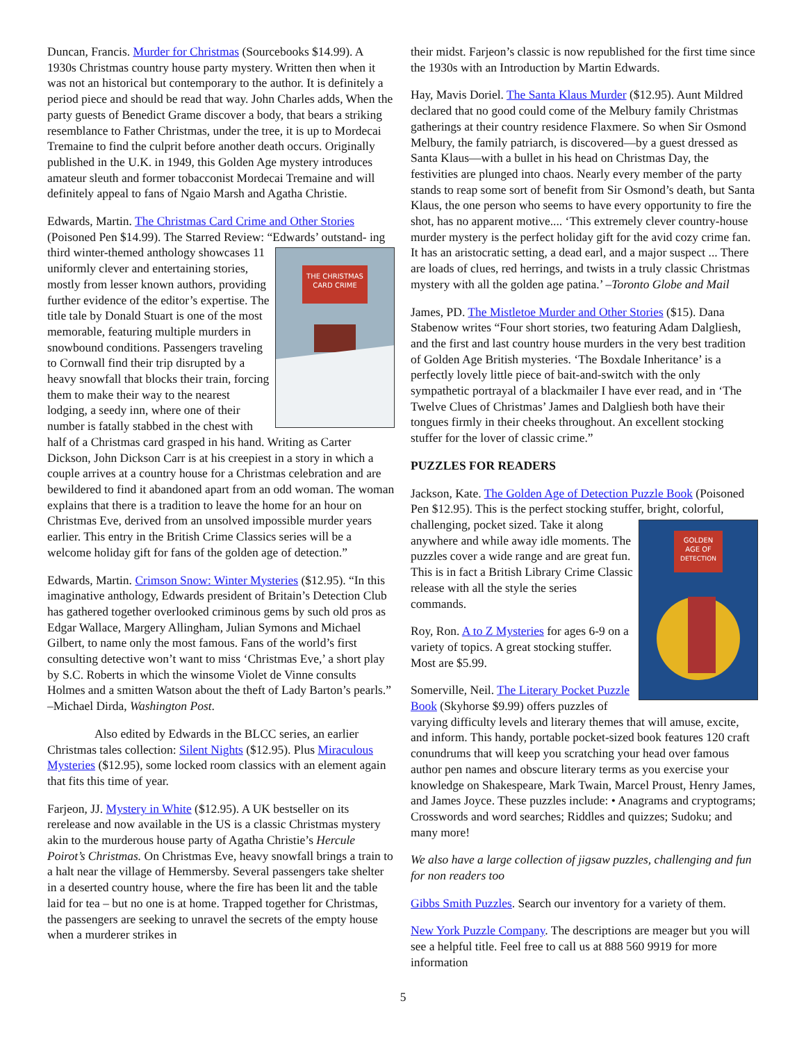Duncan, Francis. Murder for Christmas (Sourcebooks $14.99). A 1930s Christmas country house party mystery. Written then when it was not an historical but contemporary to the author. It is definitely a period piece and should be read that way. John Charles adds, When the party guests of Benedict Grame discover a body, that bears a striking resemblance to Father Christmas, under the tree, it is up to Mordecai Tremaine to find the culprit before another death occurs. Originally published in the U.K. in 1949, this Golden Age mystery introduces amateur sleuth and former tobacconist Mordecai Tremaine and will definitely appeal to fans of Ngaio Marsh and Agatha Christie.
Edwards, Martin. The Christmas Card Crime and Other Stories (Poisoned Pen $14.99). The Starred Review: “Edwards’ outstand-
THE CHRISTMAS
CARD CRIME
ing third winter-themed anthology showcases 11 uniformly clever and entertaining stories, mostly from lesser known authors, providing further evidence of the editor’s expertise. The title tale by Donald Stuart is one of the most memorable, featuring multiple murders in snowbound conditions. Passengers traveling to Cornwall find their trip disrupted by a heavy snowfall that blocks their train, forcing them to make their way to the nearest lodging, a seedy inn, where one of their number is fatally stabbed in the chest with half of a Christmas card grasped in his hand. Writing as Carter Dickson, John Dickson Carr is at his creepiest in a story in which a couple arrives at a country house for a Christmas celebration and are bewildered to find it abandoned apart from an odd woman. The woman explains that there is a tradition to leave the home for an hour on Christmas Eve, derived from an unsolved impossible murder years earlier. This entry in the British Crime Classics series will be a welcome holiday gift for fans of the golden age of detection.”
Edwards, Martin. Crimson Snow: Winter Mysteries ($12.95). “In this imaginative anthology, Edwards president of Britain’s Detection Club has gathered together overlooked criminous gems by such old pros as Edgar Wallace, Margery Allingham, Julian Symons and Michael Gilbert, to name only the most famous. Fans of the world’s first consulting detective won’t want to miss ‘Christmas Eve,’ a short play by S.C. Roberts in which the winsome Violet de Vinne consults Holmes and a smitten Watson about the theft of Lady Barton’s pearls.” –Michael Dirda, Washington Post.
Also edited by Edwards in the BLCC series, an earlier Christmas tales collection: Silent Nights ($12.95). Plus Miraculous Mysteries ($12.95), some locked room classics with an element again that fits this time of year.
Farjeon, JJ. Mystery in White ($12.95). A UK bestseller on its rerelease and now available in the US is a classic Christmas mystery akin to the murderous house party of Agatha Christie’s Hercule Poirot’s Christmas. On Christmas Eve, heavy snowfall brings a train to a halt near the village of Hemmersby. Several passengers take shelter in a deserted country house, where the fire has been lit and the table laid for tea – but no one is at home. Trapped together for Christmas, the passengers are seeking to unravel the secrets of the empty house when a murderer strikes in
their midst. Farjeon’s classic is now republished for the first time since the 1930s with an Introduction by Martin Edwards.
Hay, Mavis Doriel. The Santa Klaus Murder ($12.95). Aunt Mildred declared that no good could come of the Melbury family Christmas gatherings at their country residence Flaxmere. So when Sir Osmond Melbury, the family patriarch, is discovered—by a guest dressed as Santa Klaus—with a bullet in his head on Christmas Day, the festivities are plunged into chaos. Nearly every member of the party stands to reap some sort of benefit from Sir Osmond’s death, but Santa Klaus, the one person who seems to have every opportunity to fire the shot, has no apparent motive.... ‘This extremely clever country-house murder mystery is the perfect holiday gift for the avid cozy crime fan. It has an aristocratic setting, a dead earl, and a major suspect ... There are loads of clues, red herrings, and twists in a truly classic Christmas mystery with all the golden age patina.’ –Toronto Globe and Mail
James, PD. The Mistletoe Murder and Other Stories ($15). Dana Stabenow writes “Four short stories, two featuring Adam Dalgliesh, and the first and last country house murders in the very best tradition of Golden Age British mysteries. ‘The Boxdale Inheritance’ is a perfectly lovely little piece of bait-and-switch with the only sympathetic portrayal of a blackmailer I have ever read, and in ‘The Twelve Clues of Christmas’ James and Dalgliesh both have their tongues firmly in their cheeks throughout. An excellent stocking stuffer for the lover of classic crime.”
PUZZLES FOR READERS
Jackson, Kate. The Golden Age of Detection Puzzle Book (Poisoned Pen $12.95). This is the perfect stocking stuffer, bright,
GOLDEN
AGE OF
DETECTION
colorful, challenging, pocket sized. Take it along anywhere and while away idle moments. The puzzles cover a wide range and are great fun. This is in fact a British Library Crime Classic release with all the style the series commands.
Roy, Ron. A to Z Mysteries for ages 6-9 on a variety of topics. A great stocking stuffer. Most are $5.99.
Somerville, Neil. The Literary Pocket Puzzle Book (Skyhorse $9.99) offers puzzles of varying difficulty levels and literary themes that will amuse, excite, and inform. This handy, portable pocket-sized book features 120 craft conundrums that will keep you scratching your head over famous author pen names and obscure literary terms as you exercise your knowledge on Shakespeare, Mark Twain, Marcel Proust, Henry James, and James Joyce. These puzzles include: • Anagrams and cryptograms; Crosswords and word searches; Riddles and quizzes; Sudoku; and many more!
We also have a large collection of jigsaw puzzles, challenging and fun for non readers too
Gibbs Smith Puzzles. Search our inventory for a variety of them.
New York Puzzle Company. The descriptions are meager but you will see a helpful title. Feel free to call us at 888 560 9919 for more information
5